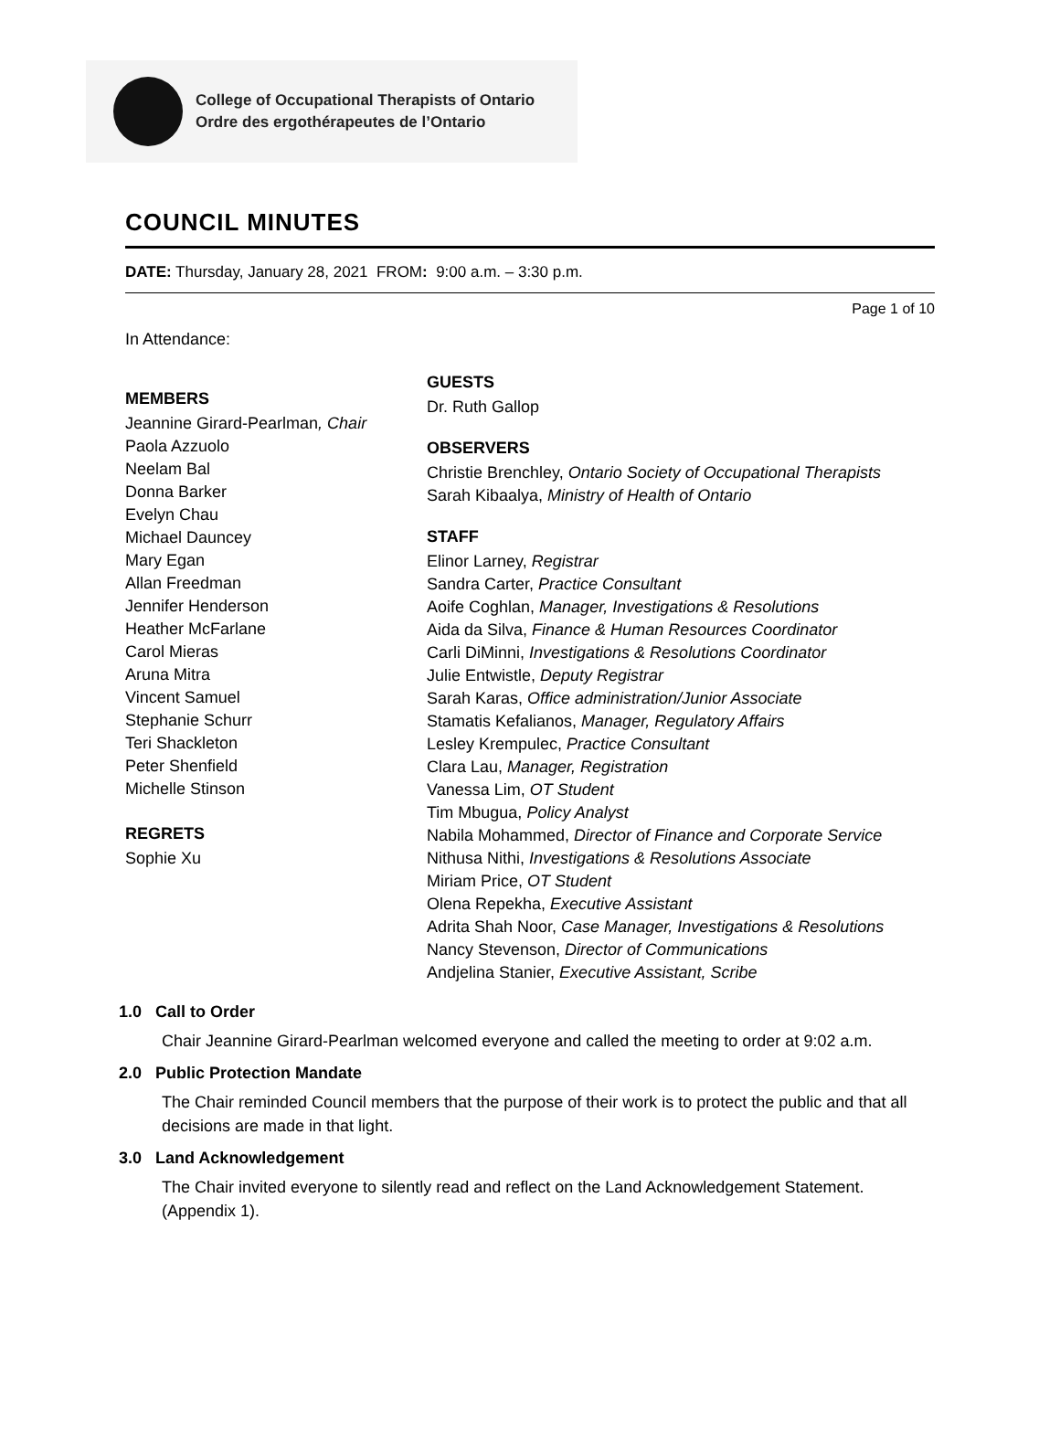College of Occupational Therapists of Ontario
Ordre des ergothérapeutes de l’Ontario
COUNCIL MINUTES
DATE: Thursday, January 28, 2021 FROM: 9:00 a.m. – 3:30 p.m.
Page 1 of 10
In Attendance:
MEMBERS
Jeannine Girard-Pearlman, Chair
Paola Azzuolo
Neelam Bal
Donna Barker
Evelyn Chau
Michael Dauncey
Mary Egan
Allan Freedman
Jennifer Henderson
Heather McFarlane
Carol Mieras
Aruna Mitra
Vincent Samuel
Stephanie Schurr
Teri Shackleton
Peter Shenfield
Michelle Stinson
REGRETS
Sophie Xu
GUESTS
Dr. Ruth Gallop
OBSERVERS
Christie Brenchley, Ontario Society of Occupational Therapists
Sarah Kibaalya, Ministry of Health of Ontario
STAFF
Elinor Larney, Registrar
Sandra Carter, Practice Consultant
Aoife Coghlan, Manager, Investigations & Resolutions
Aida da Silva, Finance & Human Resources Coordinator
Carli DiMinni, Investigations & Resolutions Coordinator
Julie Entwistle, Deputy Registrar
Sarah Karas, Office administration/Junior Associate
Stamatis Kefalianos, Manager, Regulatory Affairs
Lesley Krempulec, Practice Consultant
Clara Lau, Manager, Registration
Vanessa Lim, OT Student
Tim Mbugua, Policy Analyst
Nabila Mohammed, Director of Finance and Corporate Service
Nithusa Nithi, Investigations & Resolutions Associate
Miriam Price, OT Student
Olena Repekha, Executive Assistant
Adrita Shah Noor, Case Manager, Investigations & Resolutions
Nancy Stevenson, Director of Communications
Andjelina Stanier, Executive Assistant, Scribe
1.0 Call to Order
Chair Jeannine Girard-Pearlman welcomed everyone and called the meeting to order at 9:02 a.m.
2.0 Public Protection Mandate
The Chair reminded Council members that the purpose of their work is to protect the public and that all decisions are made in that light.
3.0 Land Acknowledgement
The Chair invited everyone to silently read and reflect on the Land Acknowledgement Statement. (Appendix 1).